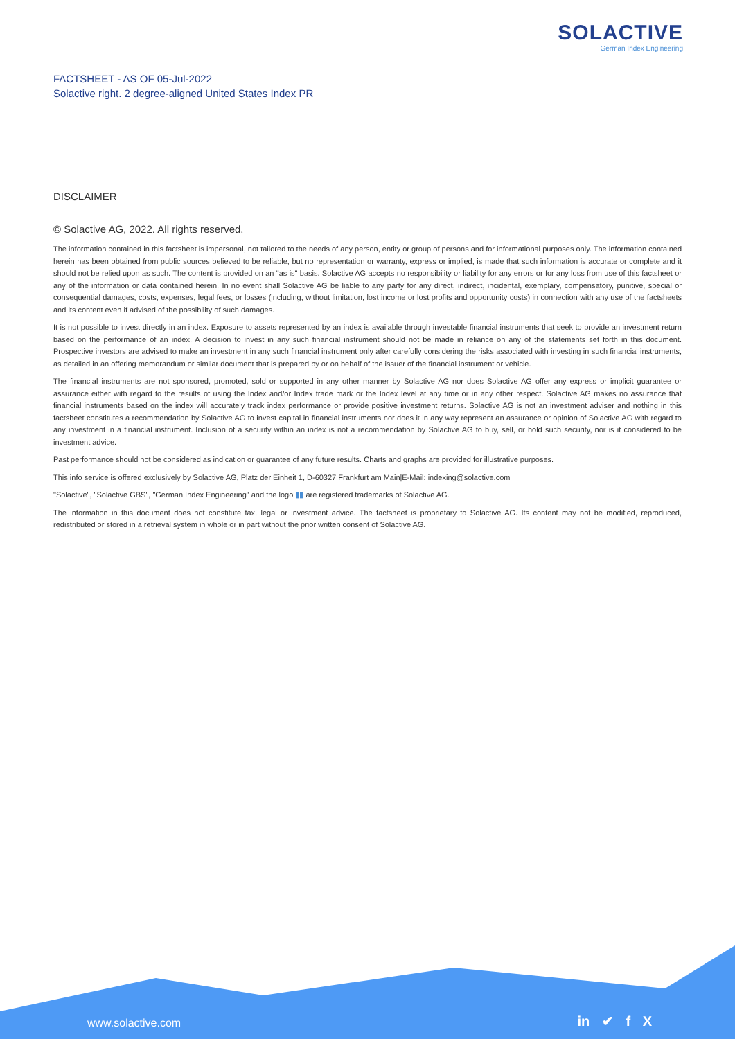SOLACTIVE
German Index Engineering
FACTSHEET - AS OF 05-Jul-2022
Solactive right. 2 degree-aligned United States Index PR
DISCLAIMER
© Solactive AG, 2022. All rights reserved.
The information contained in this factsheet is impersonal, not tailored to the needs of any person, entity or group of persons and for informational purposes only. The information contained herein has been obtained from public sources believed to be reliable, but no representation or warranty, express or implied, is made that such information is accurate or complete and it should not be relied upon as such. The content is provided on an "as is" basis. Solactive AG accepts no responsibility or liability for any errors or for any loss from use of this factsheet or any of the information or data contained herein. In no event shall Solactive AG be liable to any party for any direct, indirect, incidental, exemplary, compensatory, punitive, special or consequential damages, costs, expenses, legal fees, or losses (including, without limitation, lost income or lost profits and opportunity costs) in connection with any use of the factsheets and its content even if advised of the possibility of such damages.
It is not possible to invest directly in an index. Exposure to assets represented by an index is available through investable financial instruments that seek to provide an investment return based on the performance of an index. A decision to invest in any such financial instrument should not be made in reliance on any of the statements set forth in this document. Prospective investors are advised to make an investment in any such financial instrument only after carefully considering the risks associated with investing in such financial instruments, as detailed in an offering memorandum or similar document that is prepared by or on behalf of the issuer of the financial instrument or vehicle.
The financial instruments are not sponsored, promoted, sold or supported in any other manner by Solactive AG nor does Solactive AG offer any express or implicit guarantee or assurance either with regard to the results of using the Index and/or Index trade mark or the Index level at any time or in any other respect. Solactive AG makes no assurance that financial instruments based on the index will accurately track index performance or provide positive investment returns. Solactive AG is not an investment adviser and nothing in this factsheet constitutes a recommendation by Solactive AG to invest capital in financial instruments nor does it in any way represent an assurance or opinion of Solactive AG with regard to any investment in a financial instrument. Inclusion of a security within an index is not a recommendation by Solactive AG to buy, sell, or hold such security, nor is it considered to be investment advice.
Past performance should not be considered as indication or guarantee of any future results. Charts and graphs are provided for illustrative purposes.
This info service is offered exclusively by Solactive AG, Platz der Einheit 1, D-60327 Frankfurt am Main|E-Mail: indexing@solactive.com
"Solactive", "Solactive GBS", "German Index Engineering" and the logo ▮▮ are registered trademarks of Solactive AG.
The information in this document does not constitute tax, legal or investment advice. The factsheet is proprietary to Solactive AG. Its content may not be modified, reproduced, redistributed or stored in a retrieval system in whole or in part without the prior written consent of Solactive AG.
www.solactive.com in ✔ f X